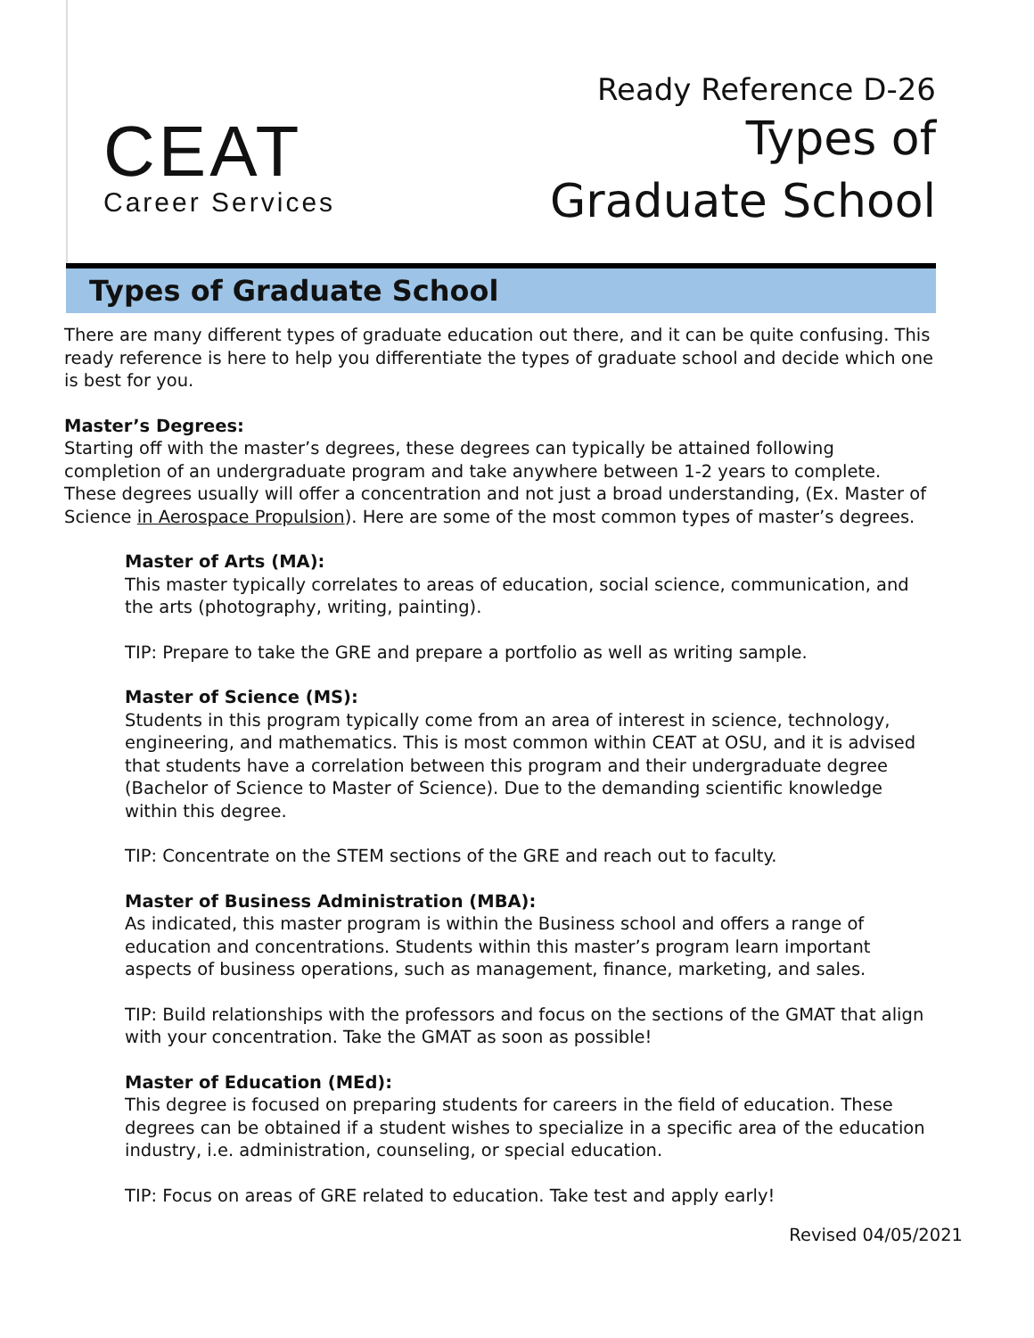CEAT
Career Services
Ready Reference D-26
Types of
Graduate School
Types of Graduate School
There are many different types of graduate education out there, and it can be quite confusing. This ready reference is here to help you differentiate the types of graduate school and decide which one is best for you.
Master’s Degrees:
Starting off with the master’s degrees, these degrees can typically be attained following completion of an undergraduate program and take anywhere between 1-2 years to complete. These degrees usually will offer a concentration and not just a broad understanding, (Ex. Master of Science in Aerospace Propulsion). Here are some of the most common types of master’s degrees.
Master of Arts (MA):
This master typically correlates to areas of education, social science, communication, and the arts (photography, writing, painting).
TIP: Prepare to take the GRE and prepare a portfolio as well as writing sample.
Master of Science (MS):
Students in this program typically come from an area of interest in science, technology, engineering, and mathematics. This is most common within CEAT at OSU, and it is advised that students have a correlation between this program and their undergraduate degree (Bachelor of Science to Master of Science). Due to the demanding scientific knowledge within this degree.
TIP: Concentrate on the STEM sections of the GRE and reach out to faculty.
Master of Business Administration (MBA):
As indicated, this master program is within the Business school and offers a range of education and concentrations. Students within this master’s program learn important aspects of business operations, such as management, finance, marketing, and sales.
TIP: Build relationships with the professors and focus on the sections of the GMAT that align with your concentration. Take the GMAT as soon as possible!
Master of Education (MEd):
This degree is focused on preparing students for careers in the field of education. These degrees can be obtained if a student wishes to specialize in a specific area of the education industry, i.e. administration, counseling, or special education.
TIP: Focus on areas of GRE related to education. Take test and apply early!
Revised 04/05/2021